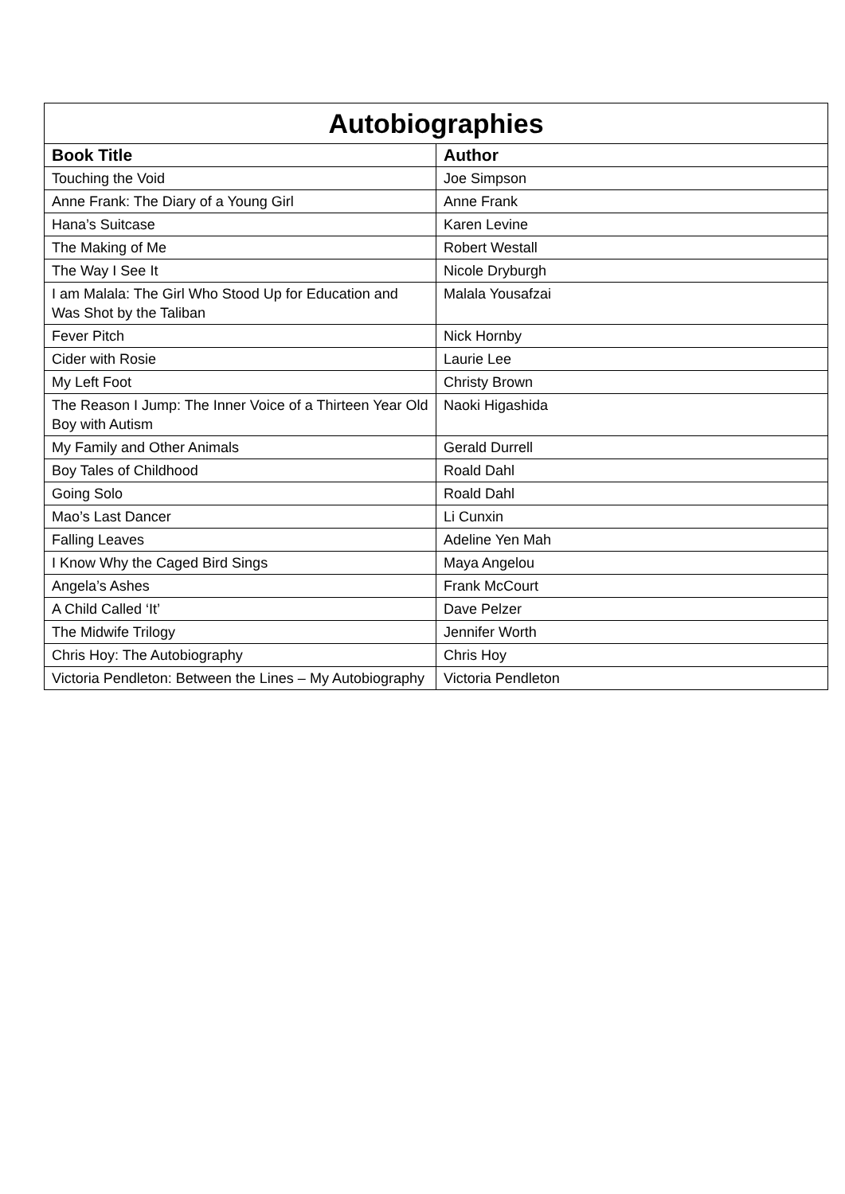| Autobiographies | |
| --- | --- |
| Book Title | Author |
| Touching the Void | Joe Simpson |
| Anne Frank: The Diary of a Young Girl | Anne Frank |
| Hana’s Suitcase | Karen Levine |
| The Making of Me | Robert Westall |
| The Way I See It | Nicole Dryburgh |
| I am Malala: The Girl Who Stood Up for Education and Was Shot by the Taliban | Malala Yousafzai |
| Fever Pitch | Nick Hornby |
| Cider with Rosie | Laurie Lee |
| My Left Foot | Christy Brown |
| The Reason I Jump: The Inner Voice of a Thirteen Year Old Boy with Autism | Naoki Higashida |
| My Family and Other Animals | Gerald Durrell |
| Boy Tales of Childhood | Roald Dahl |
| Going Solo | Roald Dahl |
| Mao’s Last Dancer | Li Cunxin |
| Falling Leaves | Adeline Yen Mah |
| I Know Why the Caged Bird Sings | Maya Angelou |
| Angela’s Ashes | Frank McCourt |
| A Child Called ‘It’ | Dave Pelzer |
| The Midwife Trilogy | Jennifer Worth |
| Chris Hoy: The Autobiography | Chris Hoy |
| Victoria Pendleton: Between the Lines – My Autobiography | Victoria Pendleton |